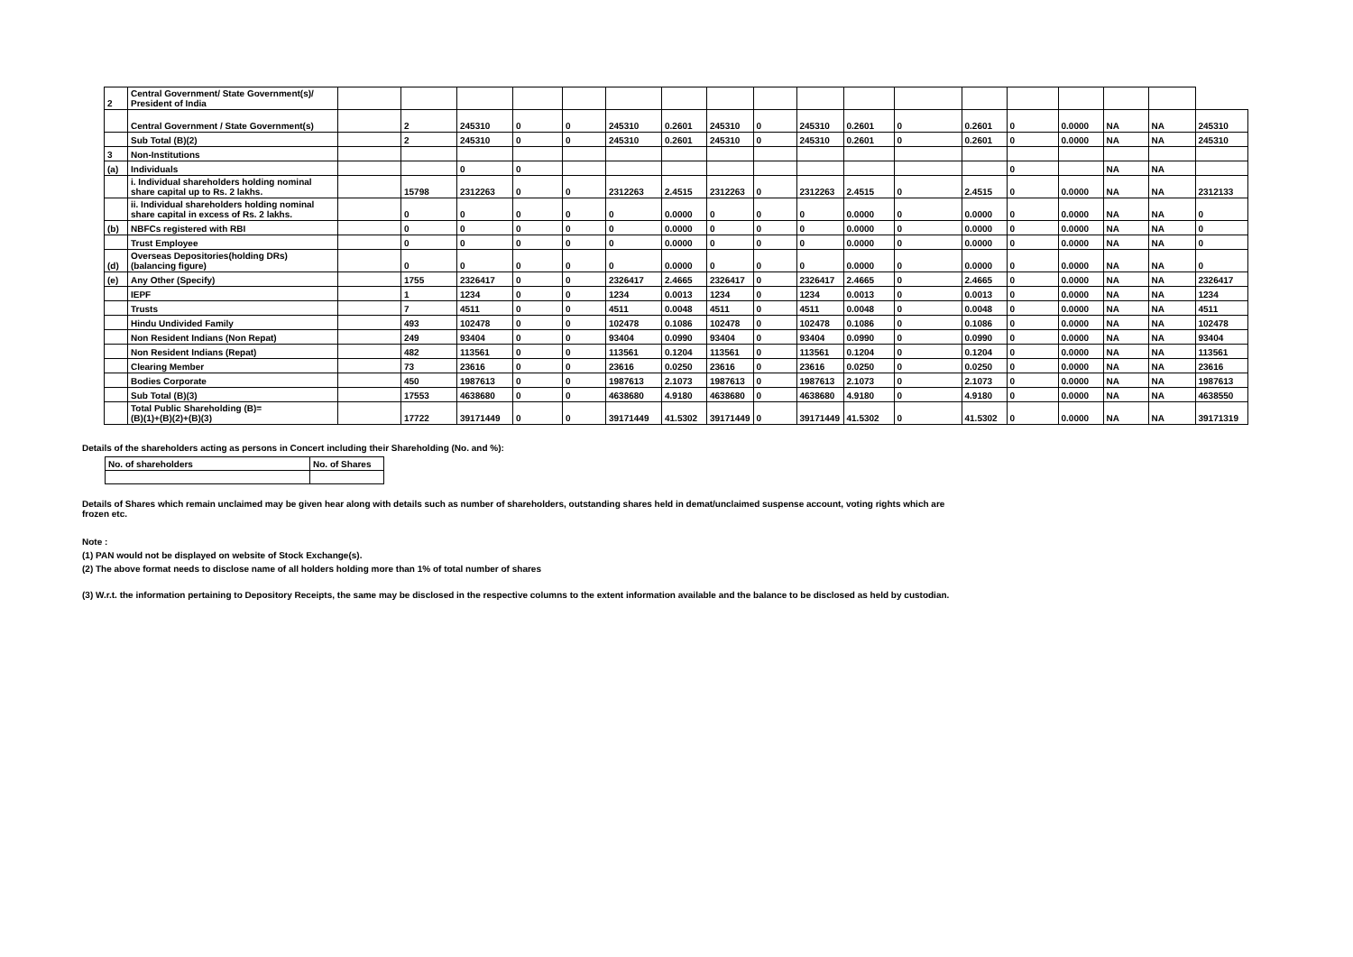| 2 | Central Government/ State Government(s)/ President of India | | | | | | | | | | | | | | | | | | |
| | Central Government / State Government(s) | | 2 | 245310 | 0 | 0 | 245310 | 0.2601 | 245310 | 0 | 245310 | 0.2601 | 0 | 0.2601 | 0 | 0.0000 | NA | NA | 245310 |
| | Sub Total (B)(2) | | 2 | 245310 | 0 | 0 | 245310 | 0.2601 | 245310 | 0 | 245310 | 0.2601 | 0 | 0.2601 | 0 | 0.0000 | NA | NA | 245310 |
| 3 | Non-Institutions | | | | | | | | | | | | | | | | | | |
| (a) | Individuals | | | 0 | 0 | | | | | | | | | | 0 | | NA | NA | |
| | i. Individual shareholders holding nominal share capital up to Rs. 2 lakhs. | | 15798 | 2312263 | 0 | 0 | 2312263 | 2.4515 | 2312263 | 0 | 2312263 | 2.4515 | 0 | 2.4515 | 0 | 0.0000 | NA | NA | 2312133 |
| | ii. Individual shareholders holding nominal share capital in excess of Rs. 2 lakhs. | | 0 | 0 | 0 | 0 | 0 | 0.0000 | 0 | 0 | 0 | 0.0000 | 0 | 0.0000 | 0 | 0.0000 | NA | NA | 0 |
| (b) | NBFCs registered with RBI | | 0 | 0 | 0 | 0 | 0 | 0.0000 | 0 | 0 | 0 | 0.0000 | 0 | 0.0000 | 0 | 0.0000 | NA | NA | 0 |
| | Trust Employee | | 0 | 0 | 0 | 0 | 0 | 0.0000 | 0 | 0 | 0 | 0.0000 | 0 | 0.0000 | 0 | 0.0000 | NA | NA | 0 |
| (d) | Overseas Depositories(holding DRs) (balancing figure) | | 0 | 0 | 0 | 0 | 0 | 0.0000 | 0 | 0 | 0 | 0.0000 | 0 | 0.0000 | 0 | 0.0000 | NA | NA | 0 |
| (e) | Any Other (Specify) | | 1755 | 2326417 | 0 | 0 | 2326417 | 2.4665 | 2326417 | 0 | 2326417 | 2.4665 | 0 | 2.4665 | 0 | 0.0000 | NA | NA | 2326417 |
| | IEPF | | 1 | 1234 | 0 | 0 | 1234 | 0.0013 | 1234 | 0 | 1234 | 0.0013 | 0 | 0.0013 | 0 | 0.0000 | NA | NA | 1234 |
| | Trusts | | 7 | 4511 | 0 | 0 | 4511 | 0.0048 | 4511 | 0 | 4511 | 0.0048 | 0 | 0.0048 | 0 | 0.0000 | NA | NA | 4511 |
| | Hindu Undivided Family | | 493 | 102478 | 0 | 0 | 102478 | 0.1086 | 102478 | 0 | 102478 | 0.1086 | 0 | 0.1086 | 0 | 0.0000 | NA | NA | 102478 |
| | Non Resident Indians (Non Repat) | | 249 | 93404 | 0 | 0 | 93404 | 0.0990 | 93404 | 0 | 93404 | 0.0990 | 0 | 0.0990 | 0 | 0.0000 | NA | NA | 93404 |
| | Non Resident Indians (Repat) | | 482 | 113561 | 0 | 0 | 113561 | 0.1204 | 113561 | 0 | 113561 | 0.1204 | 0 | 0.1204 | 0 | 0.0000 | NA | NA | 113561 |
| | Clearing Member | | 73 | 23616 | 0 | 0 | 23616 | 0.0250 | 23616 | 0 | 23616 | 0.0250 | 0 | 0.0250 | 0 | 0.0000 | NA | NA | 23616 |
| | Bodies Corporate | | 450 | 1987613 | 0 | 0 | 1987613 | 2.1073 | 1987613 | 0 | 1987613 | 2.1073 | 0 | 2.1073 | 0 | 0.0000 | NA | NA | 1987613 |
| | Sub Total (B)(3) | | 17553 | 4638680 | 0 | 0 | 4638680 | 4.9180 | 4638680 | 0 | 4638680 | 4.9180 | 0 | 4.9180 | 0 | 0.0000 | NA | NA | 4638550 |
| | Total Public Shareholding (B)= (B)(1)+(B)(2)+(B)(3) | | 17722 | 39171449 | 0 | 0 | 39171449 | 41.5302 | 39171449 | 0 | 39171449 | 41.5302 | 0 | 41.5302 | 0 | 0.0000 | NA | NA | 39171319 |
Details of the shareholders acting as persons in Concert including their Shareholding (No. and %):
| No. of shareholders | No. of Shares |
Details of Shares which remain unclaimed may be given hear along with details such as number of shareholders, outstanding shares held in demat/unclaimed suspense account, voting rights which are
frozen etc.
Note :
(1) PAN would not be displayed on website of Stock Exchange(s).
(2) The above format needs to disclose name of all holders holding more than 1% of total number of shares
(3) W.r.t. the information pertaining to Depository Receipts, the same may be disclosed in the respective columns to the extent information available and the balance to be disclosed as held by custodian.